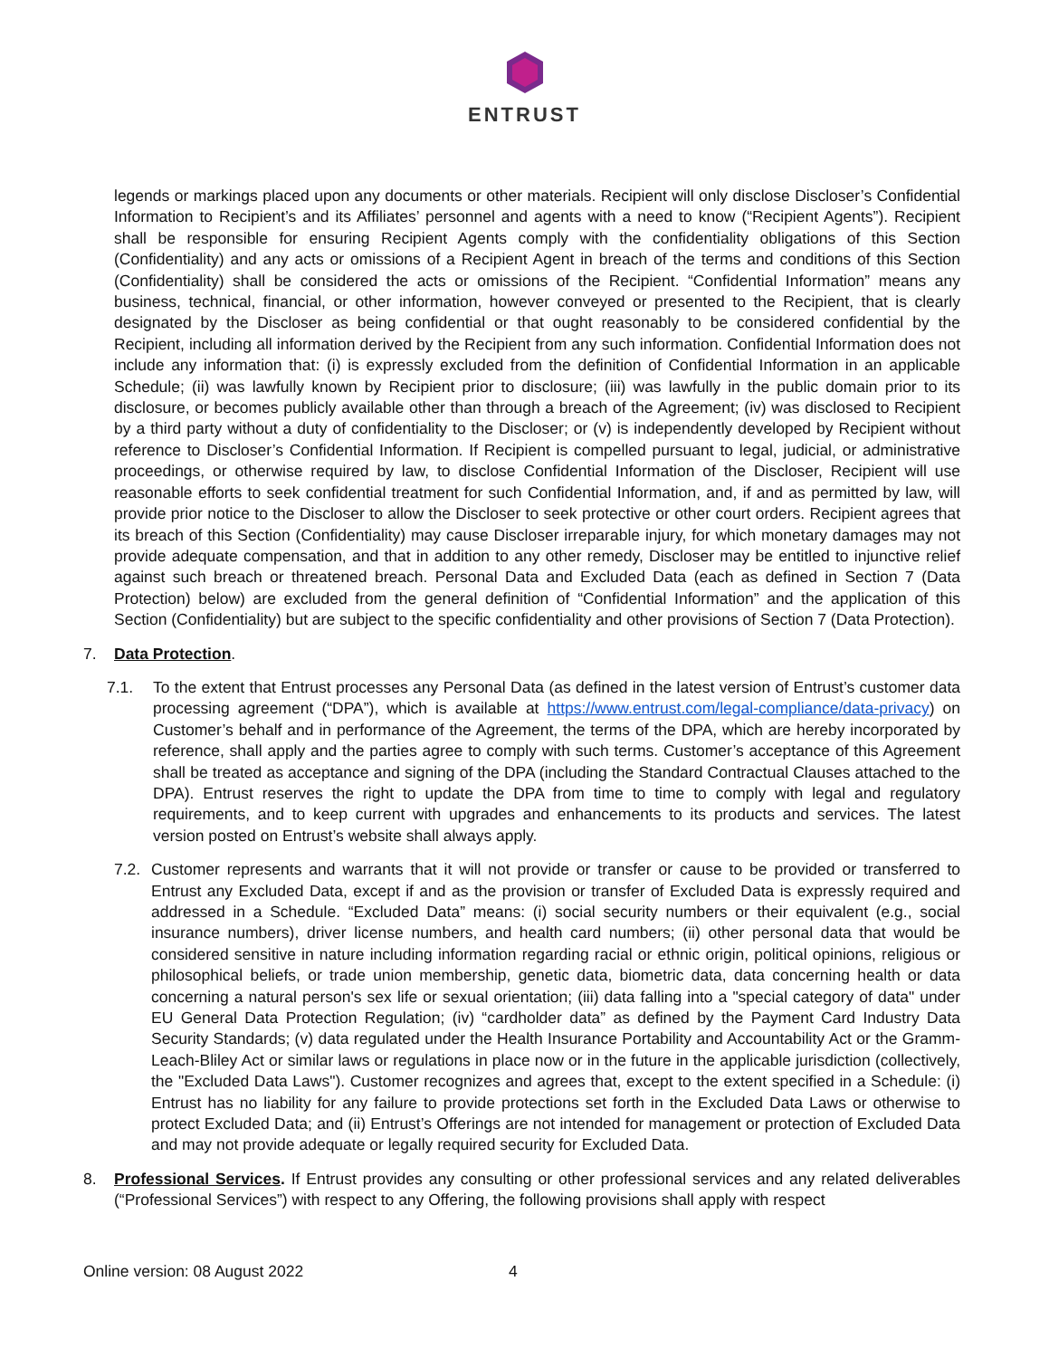ENTRUST
legends or markings placed upon any documents or other materials. Recipient will only disclose Discloser’s Confidential Information to Recipient’s and its Affiliates’ personnel and agents with a need to know (“Recipient Agents”). Recipient shall be responsible for ensuring Recipient Agents comply with the confidentiality obligations of this Section (Confidentiality) and any acts or omissions of a Recipient Agent in breach of the terms and conditions of this Section (Confidentiality) shall be considered the acts or omissions of the Recipient. “Confidential Information” means any business, technical, financial, or other information, however conveyed or presented to the Recipient, that is clearly designated by the Discloser as being confidential or that ought reasonably to be considered confidential by the Recipient, including all information derived by the Recipient from any such information. Confidential Information does not include any information that: (i) is expressly excluded from the definition of Confidential Information in an applicable Schedule; (ii) was lawfully known by Recipient prior to disclosure; (iii) was lawfully in the public domain prior to its disclosure, or becomes publicly available other than through a breach of the Agreement; (iv) was disclosed to Recipient by a third party without a duty of confidentiality to the Discloser; or (v) is independently developed by Recipient without reference to Discloser’s Confidential Information. If Recipient is compelled pursuant to legal, judicial, or administrative proceedings, or otherwise required by law, to disclose Confidential Information of the Discloser, Recipient will use reasonable efforts to seek confidential treatment for such Confidential Information, and, if and as permitted by law, will provide prior notice to the Discloser to allow the Discloser to seek protective or other court orders. Recipient agrees that its breach of this Section (Confidentiality) may cause Discloser irreparable injury, for which monetary damages may not provide adequate compensation, and that in addition to any other remedy, Discloser may be entitled to injunctive relief against such breach or threatened breach. Personal Data and Excluded Data (each as defined in Section 7 (Data Protection) below) are excluded from the general definition of “Confidential Information” and the application of this Section (Confidentiality) but are subject to the specific confidentiality and other provisions of Section 7 (Data Protection).
7. Data Protection.
7.1. To the extent that Entrust processes any Personal Data (as defined in the latest version of Entrust’s customer data processing agreement (“DPA”), which is available at https://www.entrust.com/legal-compliance/data-privacy) on Customer’s behalf and in performance of the Agreement, the terms of the DPA, which are hereby incorporated by reference, shall apply and the parties agree to comply with such terms. Customer’s acceptance of this Agreement shall be treated as acceptance and signing of the DPA (including the Standard Contractual Clauses attached to the DPA). Entrust reserves the right to update the DPA from time to time to comply with legal and regulatory requirements, and to keep current with upgrades and enhancements to its products and services. The latest version posted on Entrust’s website shall always apply.
7.2.
Customer represents and warrants that it will not provide or transfer or cause to be provided or transferred to Entrust any Excluded Data, except if and as the provision or transfer of Excluded Data is expressly required and addressed in a Schedule. “Excluded Data” means: (i) social security numbers or their equivalent (e.g., social insurance numbers), driver license numbers, and health card numbers; (ii) other personal data that would be considered sensitive in nature including information regarding racial or ethnic origin, political opinions, religious or philosophical beliefs, or trade union membership, genetic data, biometric data, data concerning health or data concerning a natural person's sex life or sexual orientation; (iii) data falling into a "special category of data" under EU General Data Protection Regulation; (iv) “cardholder data” as defined by the Payment Card Industry Data Security Standards; (v) data regulated under the Health Insurance Portability and Accountability Act or the Gramm-Leach-Bliley Act or similar laws or regulations in place now or in the future in the applicable jurisdiction (collectively, the "Excluded Data Laws"). Customer recognizes and agrees that, except to the extent specified in a Schedule: (i) Entrust has no liability for any failure to provide protections set forth in the Excluded Data Laws or otherwise to protect Excluded Data; and (ii) Entrust’s Offerings are not intended for management or protection of Excluded Data and may not provide adequate or legally required security for Excluded Data.
8. Professional Services. If Entrust provides any consulting or other professional services and any related deliverables (“Professional Services”) with respect to any Offering, the following provisions shall apply with respect
Online version: 08 August 2022 4